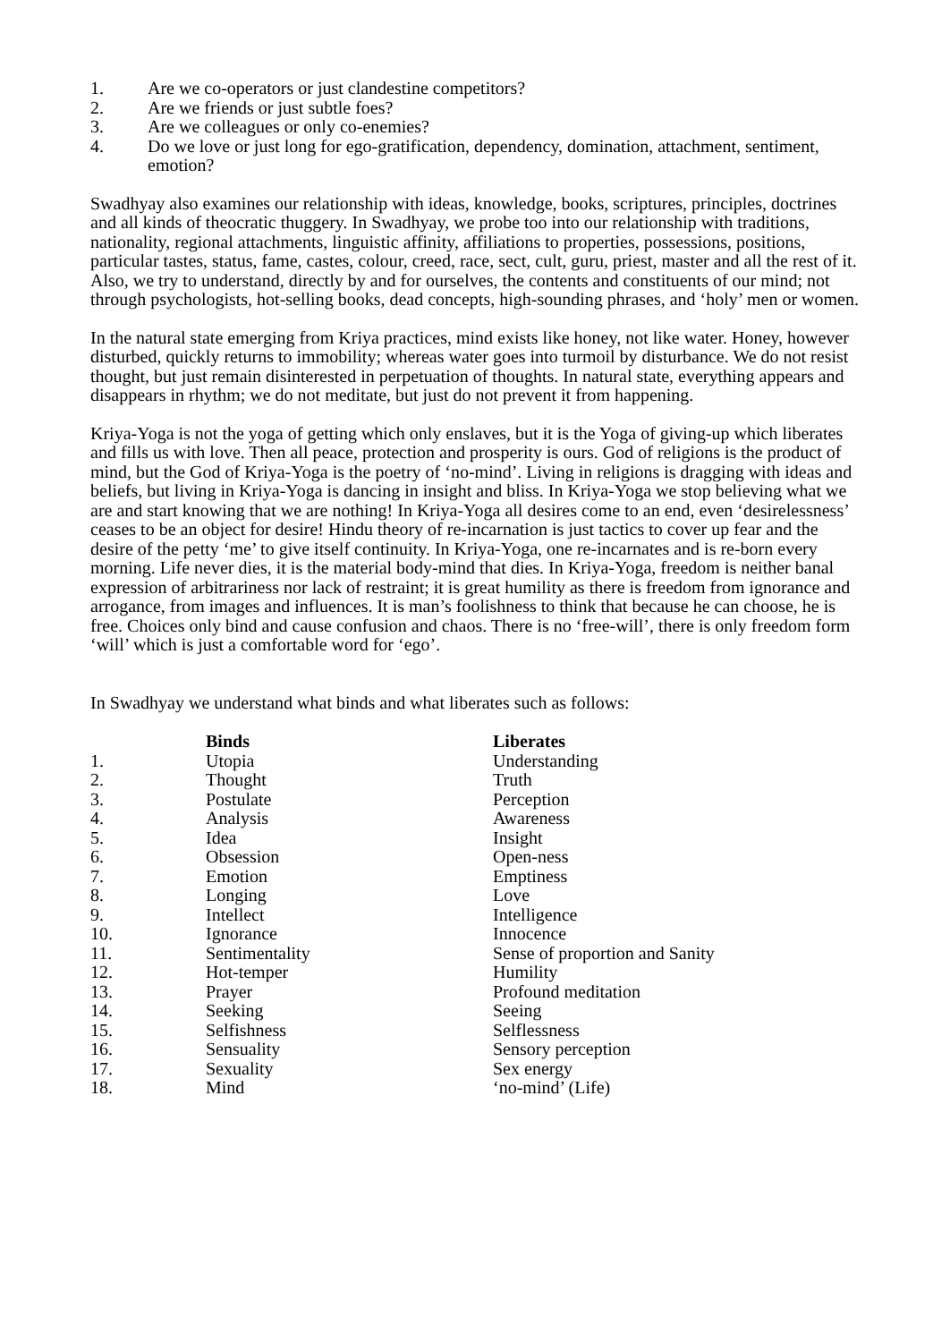1. Are we co-operators or just clandestine competitors?
2. Are we friends or just subtle foes?
3. Are we colleagues or only co-enemies?
4. Do we love or just long for ego-gratification, dependency, domination, attachment, sentiment, emotion?
Swadhyay also examines our relationship with ideas, knowledge, books, scriptures, principles, doctrines and all kinds of theocratic thuggery. In Swadhyay, we probe too into our relationship with traditions, nationality, regional attachments, linguistic affinity, affiliations to properties, possessions, positions, particular tastes, status, fame, castes, colour, creed, race, sect, cult, guru, priest, master and all the rest of it. Also, we try to understand, directly by and for ourselves, the contents and constituents of our mind; not through psychologists, hot-selling books, dead concepts, high-sounding phrases, and ‘holy’ men or women.
In the natural state emerging from Kriya practices, mind exists like honey, not like water. Honey, however disturbed, quickly returns to immobility; whereas water goes into turmoil by disturbance. We do not resist thought, but just remain disinterested in perpetuation of thoughts. In natural state, everything appears and disappears in rhythm; we do not meditate, but just do not prevent it from happening.
Kriya-Yoga is not the yoga of getting which only enslaves, but it is the Yoga of giving-up which liberates and fills us with love. Then all peace, protection and prosperity is ours. God of religions is the product of mind, but the God of Kriya-Yoga is the poetry of ‘no-mind’. Living in religions is dragging with ideas and beliefs, but living in Kriya-Yoga is dancing in insight and bliss. In Kriya-Yoga we stop believing what we are and start knowing that we are nothing! In Kriya-Yoga all desires come to an end, even ‘desirelessness’ ceases to be an object for desire! Hindu theory of re-incarnation is just tactics to cover up fear and the desire of the petty ‘me’ to give itself continuity. In Kriya-Yoga, one re-incarnates and is re-born every morning. Life never dies, it is the material body-mind that dies. In Kriya-Yoga, freedom is neither banal expression of arbitrariness nor lack of restraint; it is great humility as there is freedom from ignorance and arrogance, from images and influences. It is man’s foolishness to think that because he can choose, he is free. Choices only bind and cause confusion and chaos. There is no ‘free-will’, there is only freedom form ‘will’ which is just a comfortable word for ‘ego’.
In Swadhyay we understand what binds and what liberates such as follows:
| | Binds | Liberates |
| --- | --- | --- |
| 1. | Utopia | Understanding |
| 2. | Thought | Truth |
| 3. | Postulate | Perception |
| 4. | Analysis | Awareness |
| 5. | Idea | Insight |
| 6. | Obsession | Open-ness |
| 7. | Emotion | Emptiness |
| 8. | Longing | Love |
| 9. | Intellect | Intelligence |
| 10. | Ignorance | Innocence |
| 11. | Sentimentality | Sense of proportion and Sanity |
| 12. | Hot-temper | Humility |
| 13. | Prayer | Profound meditation |
| 14. | Seeking | Seeing |
| 15. | Selfishness | Selflessness |
| 16. | Sensuality | Sensory perception |
| 17. | Sexuality | Sex energy |
| 18. | Mind | ‘no-mind’ (Life) |